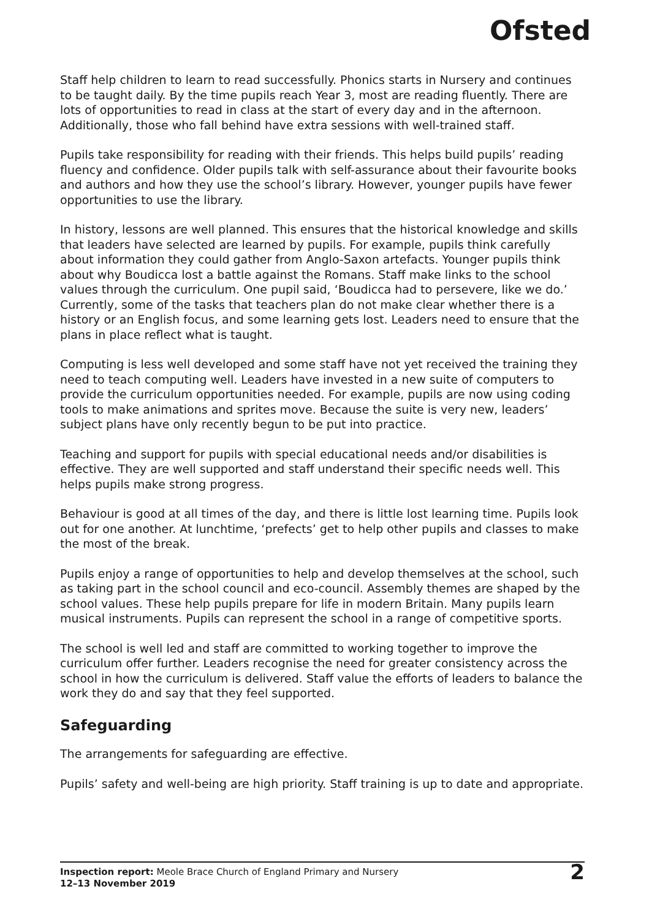Ofsted
Staff help children to learn to read successfully. Phonics starts in Nursery and continues to be taught daily. By the time pupils reach Year 3, most are reading fluently. There are lots of opportunities to read in class at the start of every day and in the afternoon. Additionally, those who fall behind have extra sessions with well-trained staff.
Pupils take responsibility for reading with their friends. This helps build pupils’ reading fluency and confidence. Older pupils talk with self-assurance about their favourite books and authors and how they use the school’s library. However, younger pupils have fewer opportunities to use the library.
In history, lessons are well planned. This ensures that the historical knowledge and skills that leaders have selected are learned by pupils. For example, pupils think carefully about information they could gather from Anglo-Saxon artefacts. Younger pupils think about why Boudicca lost a battle against the Romans. Staff make links to the school values through the curriculum. One pupil said, ‘Boudicca had to persevere, like we do.’ Currently, some of the tasks that teachers plan do not make clear whether there is a history or an English focus, and some learning gets lost. Leaders need to ensure that the plans in place reflect what is taught.
Computing is less well developed and some staff have not yet received the training they need to teach computing well. Leaders have invested in a new suite of computers to provide the curriculum opportunities needed. For example, pupils are now using coding tools to make animations and sprites move. Because the suite is very new, leaders’ subject plans have only recently begun to be put into practice.
Teaching and support for pupils with special educational needs and/or disabilities is effective. They are well supported and staff understand their specific needs well. This helps pupils make strong progress.
Behaviour is good at all times of the day, and there is little lost learning time. Pupils look out for one another. At lunchtime, ‘prefects’ get to help other pupils and classes to make the most of the break.
Pupils enjoy a range of opportunities to help and develop themselves at the school, such as taking part in the school council and eco-council. Assembly themes are shaped by the school values. These help pupils prepare for life in modern Britain. Many pupils learn musical instruments. Pupils can represent the school in a range of competitive sports.
The school is well led and staff are committed to working together to improve the curriculum offer further. Leaders recognise the need for greater consistency across the school in how the curriculum is delivered. Staff value the efforts of leaders to balance the work they do and say that they feel supported.
Safeguarding
The arrangements for safeguarding are effective.
Pupils’ safety and well-being are high priority. Staff training is up to date and appropriate.
Inspection report: Meole Brace Church of England Primary and Nursery
12–13 November 2019
2